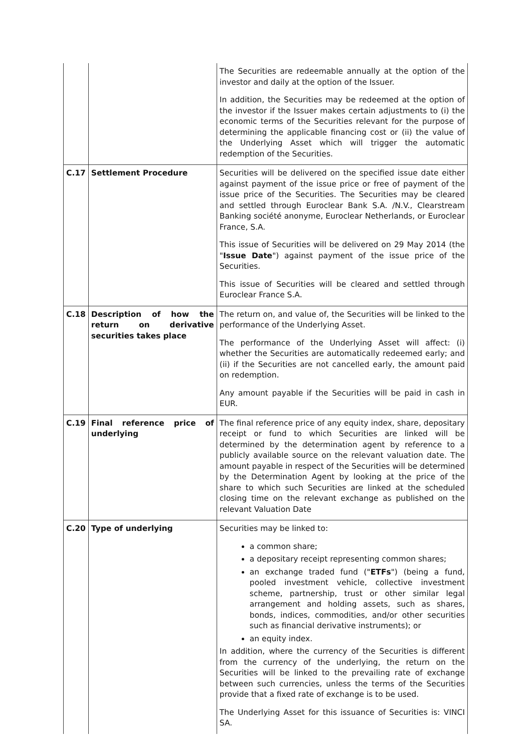| | | The Securities are redeemable annually at the option of the investor and daily at the option of the Issuer. In addition, the Securities may be redeemed at the option of the investor if the Issuer makes certain adjustments to (i) the economic terms of the Securities relevant for the purpose of determining the applicable financing cost or (ii) the value of the Underlying Asset which will trigger the automatic redemption of the Securities. |
| C.17 | Settlement Procedure | Securities will be delivered on the specified issue date either against payment of the issue price or free of payment of the issue price of the Securities. The Securities may be cleared and settled through Euroclear Bank S.A. /N.V., Clearstream Banking société anonyme, Euroclear Netherlands, or Euroclear France, S.A. This issue of Securities will be delivered on 29 May 2014 (the " Issue Date ") against payment of the issue price of the Securities. This issue of Securities will be cleared and settled through Euroclear France S.A. |
| C.18 | Description of how the return on derivative securities takes place | The return on, and value of, the Securities will be linked to the performance of the Underlying Asset. The performance of the Underlying Asset will affect: (i) whether the Securities are automatically redeemed early; and (ii) if the Securities are not cancelled early, the amount paid on redemption. Any amount payable if the Securities will be paid in cash in EUR. |
| C.19 | Final reference price of underlying | The final reference price of any equity index, share, depositary receipt or fund to which Securities are linked will be determined by the determination agent by reference to a publicly available source on the relevant valuation date. The amount payable in respect of the Securities will be determined by the Determination Agent by looking at the price of the share to which such Securities are linked at the scheduled closing time on the relevant exchange as published on the relevant Valuation Date |
| C.20 | Type of underlying | Securities may be linked to: a common share; a depositary receipt representing common shares; an exchange traded fund (" ETFs ") (being a fund, pooled investment vehicle, collective investment scheme, partnership, trust or other similar legal arrangement and holding assets, such as shares, bonds, indices, commodities, and/or other securities such as financial derivative instruments); or an equity index. In addition, where the currency of the Securities is different from the currency of the underlying, the return on the Securities will be linked to the prevailing rate of exchange between such currencies, unless the terms of the Securities provide that a fixed rate of exchange is to be used. The Underlying Asset for this issuance of Securities is: VINCI SA. |